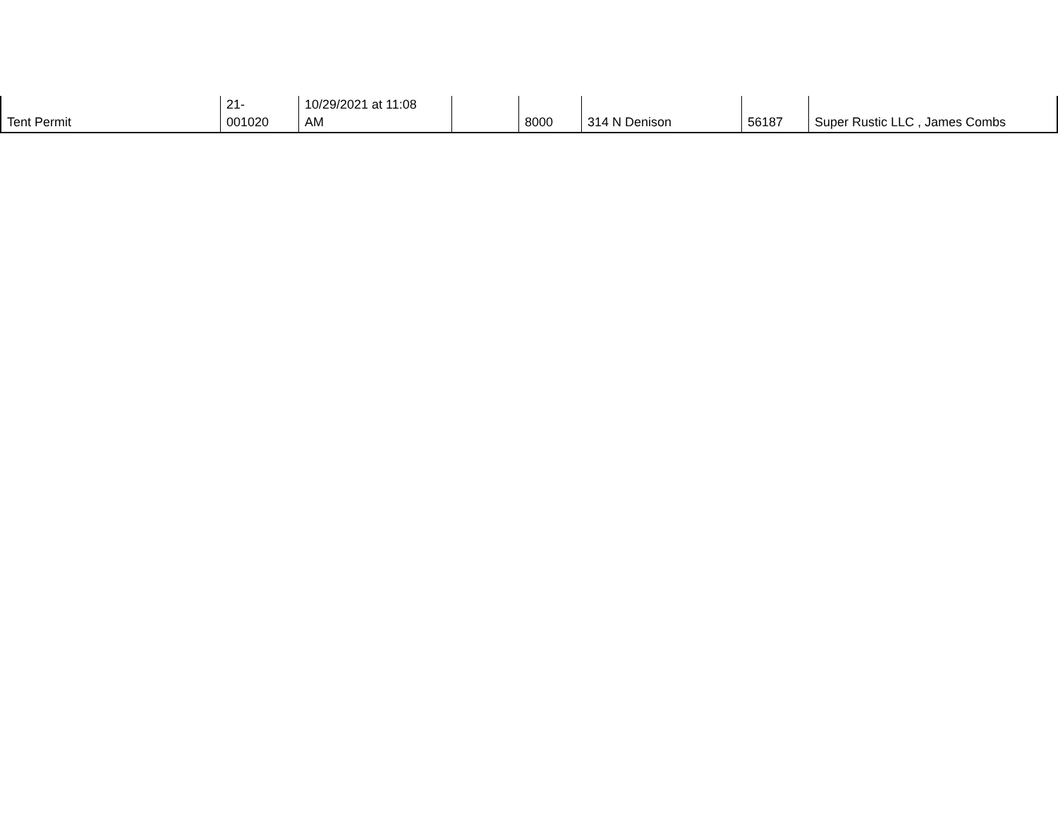| Tent Permit | 21- 001020 | 10/29/2021 at 11:08 AM | | 8000 | 314 N Denison | 56187 | Super Rustic LLC , James Combs |